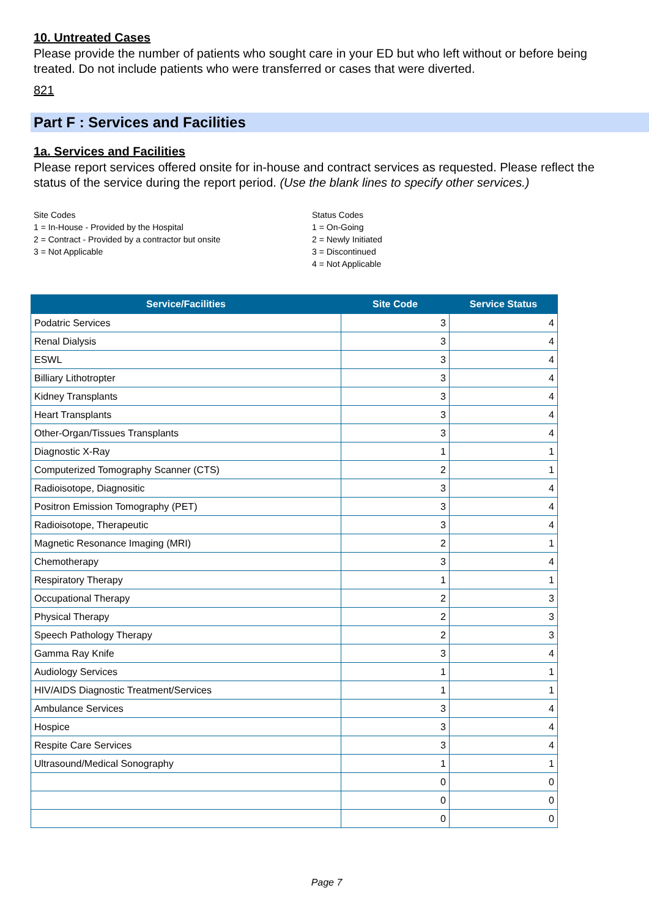10. Untreated Cases
Please provide the number of patients who sought care in your ED but who left without or before being treated. Do not include patients who were transferred or cases that were diverted.
821
Part F : Services and Facilities
1a. Services and Facilities
Please report services offered onsite for in-house and contract services as requested. Please reflect the status of the service during the report period. (Use the blank lines to specify other services.)
Site Codes
1 = In-House - Provided by the Hospital
2 = Contract - Provided by a contractor but onsite
3 = Not Applicable
Status Codes
1 = On-Going
2 = Newly Initiated
3 = Discontinued
4 = Not Applicable
| Service/Facilities | Site Code | Service Status |
| --- | --- | --- |
| Podatric Services | 3 | 4 |
| Renal Dialysis | 3 | 4 |
| ESWL | 3 | 4 |
| Billiary Lithotropter | 3 | 4 |
| Kidney Transplants | 3 | 4 |
| Heart Transplants | 3 | 4 |
| Other-Organ/Tissues Transplants | 3 | 4 |
| Diagnostic X-Ray | 1 | 1 |
| Computerized Tomography Scanner (CTS) | 2 | 1 |
| Radioisotope, Diagnositic | 3 | 4 |
| Positron Emission Tomography (PET) | 3 | 4 |
| Radioisotope, Therapeutic | 3 | 4 |
| Magnetic Resonance Imaging (MRI) | 2 | 1 |
| Chemotherapy | 3 | 4 |
| Respiratory Therapy | 1 | 1 |
| Occupational Therapy | 2 | 3 |
| Physical Therapy | 2 | 3 |
| Speech Pathology Therapy | 2 | 3 |
| Gamma Ray Knife | 3 | 4 |
| Audiology Services | 1 | 1 |
| HIV/AIDS Diagnostic Treatment/Services | 1 | 1 |
| Ambulance Services | 3 | 4 |
| Hospice | 3 | 4 |
| Respite Care Services | 3 | 4 |
| Ultrasound/Medical Sonography | 1 | 1 |
| | 0 | 0 |
| | 0 | 0 |
| | 0 | 0 |
Page 7